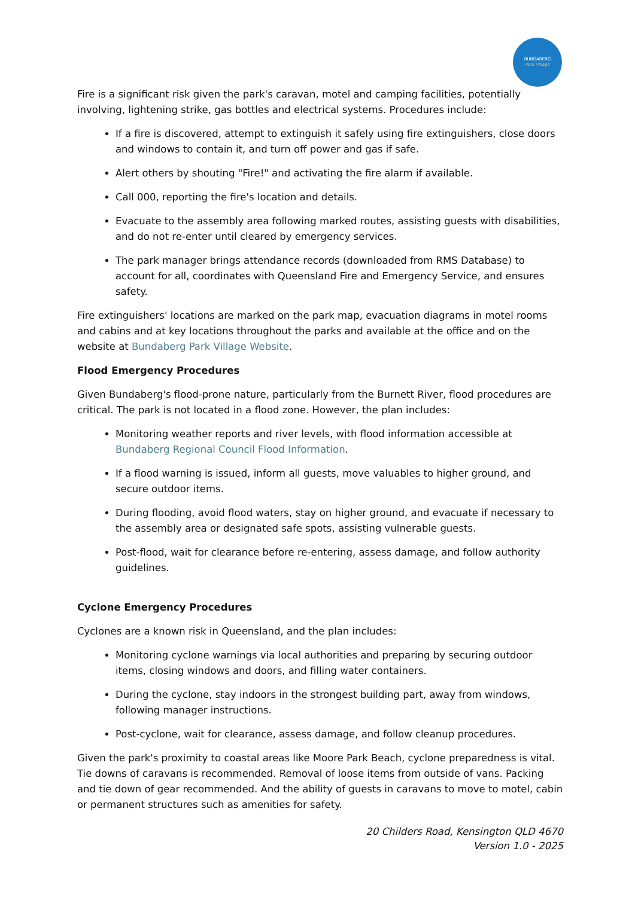BUNDABERG
Park Village
Fire is a significant risk given the park's caravan, motel and camping facilities, potentially involving, lightening strike, gas bottles and electrical systems. Procedures include:
If a fire is discovered, attempt to extinguish it safely using fire extinguishers, close doors and windows to contain it, and turn off power and gas if safe.
Alert others by shouting "Fire!" and activating the fire alarm if available.
Call 000, reporting the fire's location and details.
Evacuate to the assembly area following marked routes, assisting guests with disabilities, and do not re-enter until cleared by emergency services.
The park manager brings attendance records (downloaded from RMS Database) to account for all, coordinates with Queensland Fire and Emergency Service, and ensures safety.
Fire extinguishers' locations are marked on the park map, evacuation diagrams in motel rooms and cabins and at key locations throughout the parks and available at the office and on the website at Bundaberg Park Village Website.
Flood Emergency Procedures
Given Bundaberg's flood-prone nature, particularly from the Burnett River, flood procedures are critical. The park is not located in a flood zone. However, the plan includes:
Monitoring weather reports and river levels, with flood information accessible at Bundaberg Regional Council Flood Information.
If a flood warning is issued, inform all guests, move valuables to higher ground, and secure outdoor items.
During flooding, avoid flood waters, stay on higher ground, and evacuate if necessary to the assembly area or designated safe spots, assisting vulnerable guests.
Post-flood, wait for clearance before re-entering, assess damage, and follow authority guidelines.
Cyclone Emergency Procedures
Cyclones are a known risk in Queensland, and the plan includes:
Monitoring cyclone warnings via local authorities and preparing by securing outdoor items, closing windows and doors, and filling water containers.
During the cyclone, stay indoors in the strongest building part, away from windows, following manager instructions.
Post-cyclone, wait for clearance, assess damage, and follow cleanup procedures.
Given the park's proximity to coastal areas like Moore Park Beach, cyclone preparedness is vital. Tie downs of caravans is recommended. Removal of loose items from outside of vans. Packing and tie down of gear recommended. And the ability of guests in caravans to move to motel, cabin or permanent structures such as amenities for safety.
20 Childers Road, Kensington QLD 4670
Version 1.0 - 2025